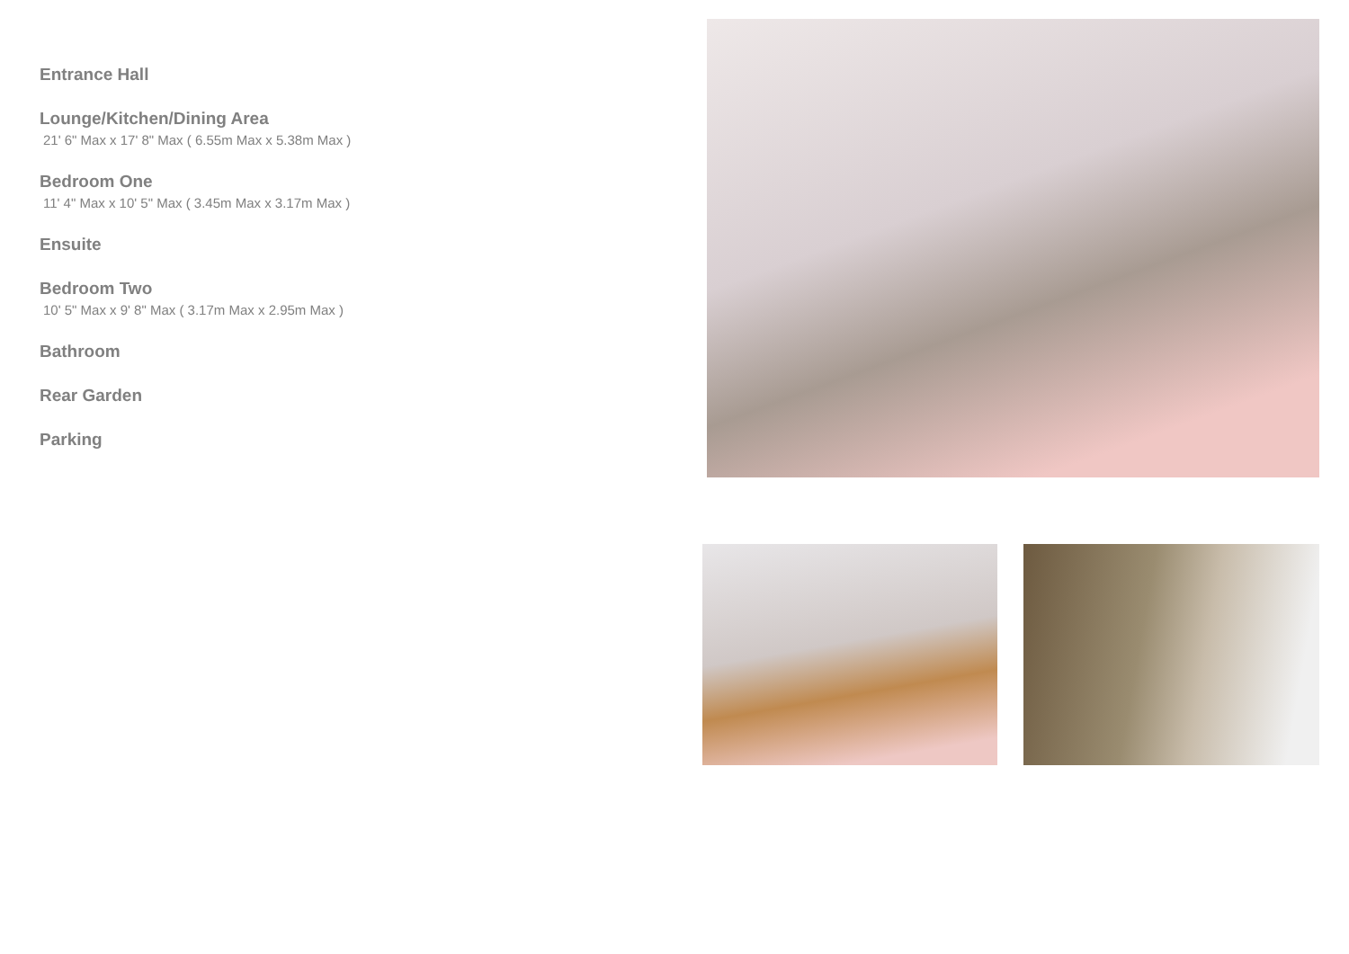Entrance Hall
Lounge/Kitchen/Dining Area
21' 6" Max x 17' 8" Max ( 6.55m Max x 5.38m Max )
Bedroom One
11' 4" Max x 10' 5" Max ( 3.45m Max x 3.17m Max )
Ensuite
Bedroom Two
10' 5" Max x 9' 8" Max ( 3.17m Max x 2.95m Max )
Bathroom
Rear Garden
Parking